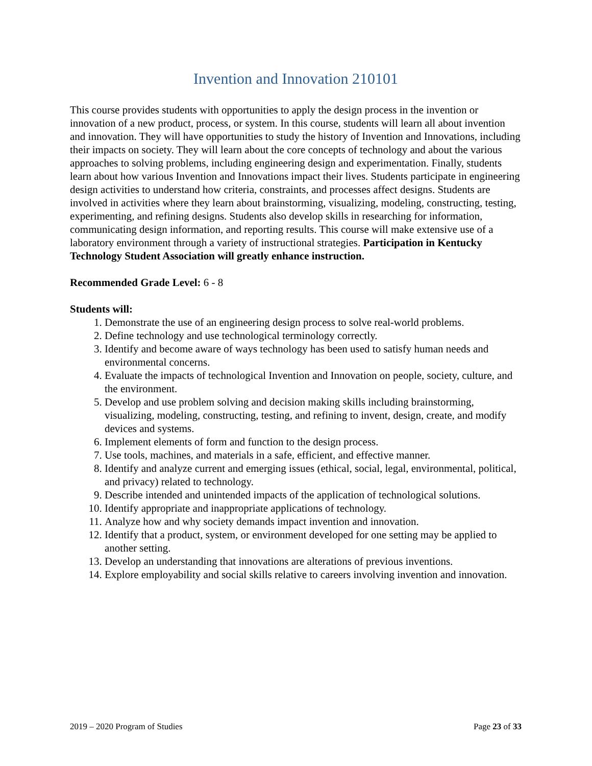Invention and Innovation 210101
This course provides students with opportunities to apply the design process in the invention or innovation of a new product, process, or system. In this course, students will learn all about invention and innovation. They will have opportunities to study the history of Invention and Innovations, including their impacts on society. They will learn about the core concepts of technology and about the various approaches to solving problems, including engineering design and experimentation. Finally, students learn about how various Invention and Innovations impact their lives. Students participate in engineering design activities to understand how criteria, constraints, and processes affect designs. Students are involved in activities where they learn about brainstorming, visualizing, modeling, constructing, testing, experimenting, and refining designs. Students also develop skills in researching for information, communicating design information, and reporting results. This course will make extensive use of a laboratory environment through a variety of instructional strategies. Participation in Kentucky Technology Student Association will greatly enhance instruction.
Recommended Grade Level: 6 - 8
Students will:
1. Demonstrate the use of an engineering design process to solve real-world problems.
2. Define technology and use technological terminology correctly.
3. Identify and become aware of ways technology has been used to satisfy human needs and environmental concerns.
4. Evaluate the impacts of technological Invention and Innovation on people, society, culture, and the environment.
5. Develop and use problem solving and decision making skills including brainstorming, visualizing, modeling, constructing, testing, and refining to invent, design, create, and modify devices and systems.
6. Implement elements of form and function to the design process.
7. Use tools, machines, and materials in a safe, efficient, and effective manner.
8. Identify and analyze current and emerging issues (ethical, social, legal, environmental, political, and privacy) related to technology.
9. Describe intended and unintended impacts of the application of technological solutions.
10. Identify appropriate and inappropriate applications of technology.
11. Analyze how and why society demands impact invention and innovation.
12. Identify that a product, system, or environment developed for one setting may be applied to another setting.
13. Develop an understanding that innovations are alterations of previous inventions.
14. Explore employability and social skills relative to careers involving invention and innovation.
2019 – 2020 Program of Studies Page 23 of 33